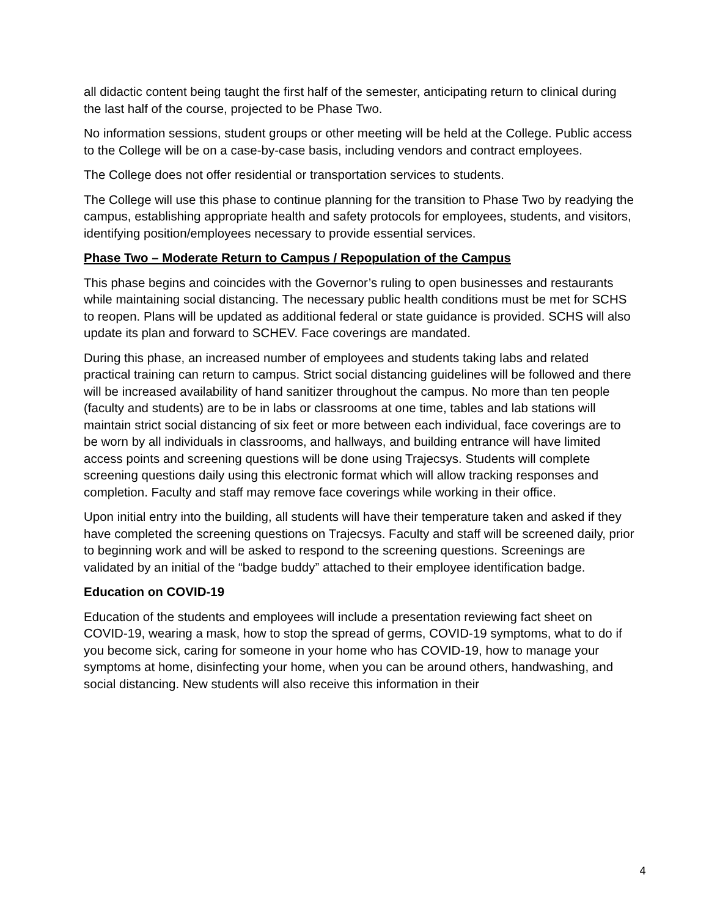all didactic content being taught the first half of the semester, anticipating return to clinical during the last half of the course, projected to be Phase Two.
No information sessions, student groups or other meeting will be held at the College. Public access to the College will be on a case-by-case basis, including vendors and contract employees.
The College does not offer residential or transportation services to students.
The College will use this phase to continue planning for the transition to Phase Two by readying the campus, establishing appropriate health and safety protocols for employees, students, and visitors, identifying position/employees necessary to provide essential services.
Phase Two – Moderate Return to Campus / Repopulation of the Campus
This phase begins and coincides with the Governor’s ruling to open businesses and restaurants while maintaining social distancing. The necessary public health conditions must be met for SCHS to reopen. Plans will be updated as additional federal or state guidance is provided. SCHS will also update its plan and forward to SCHEV. Face coverings are mandated.
During this phase, an increased number of employees and students taking labs and related practical training can return to campus. Strict social distancing guidelines will be followed and there will be increased availability of hand sanitizer throughout the campus. No more than ten people (faculty and students) are to be in labs or classrooms at one time, tables and lab stations will maintain strict social distancing of six feet or more between each individual, face coverings are to be worn by all individuals in classrooms, and hallways, and building entrance will have limited access points and screening questions will be done using Trajecsys. Students will complete screening questions daily using this electronic format which will allow tracking responses and completion. Faculty and staff may remove face coverings while working in their office.
Upon initial entry into the building, all students will have their temperature taken and asked if they have completed the screening questions on Trajecsys. Faculty and staff will be screened daily, prior to beginning work and will be asked to respond to the screening questions. Screenings are validated by an initial of the “badge buddy” attached to their employee identification badge.
Education on COVID-19
Education of the students and employees will include a presentation reviewing fact sheet on COVID-19, wearing a mask, how to stop the spread of germs, COVID-19 symptoms, what to do if you become sick, caring for someone in your home who has COVID-19, how to manage your symptoms at home, disinfecting your home, when you can be around others, handwashing, and social distancing. New students will also receive this information in their
4